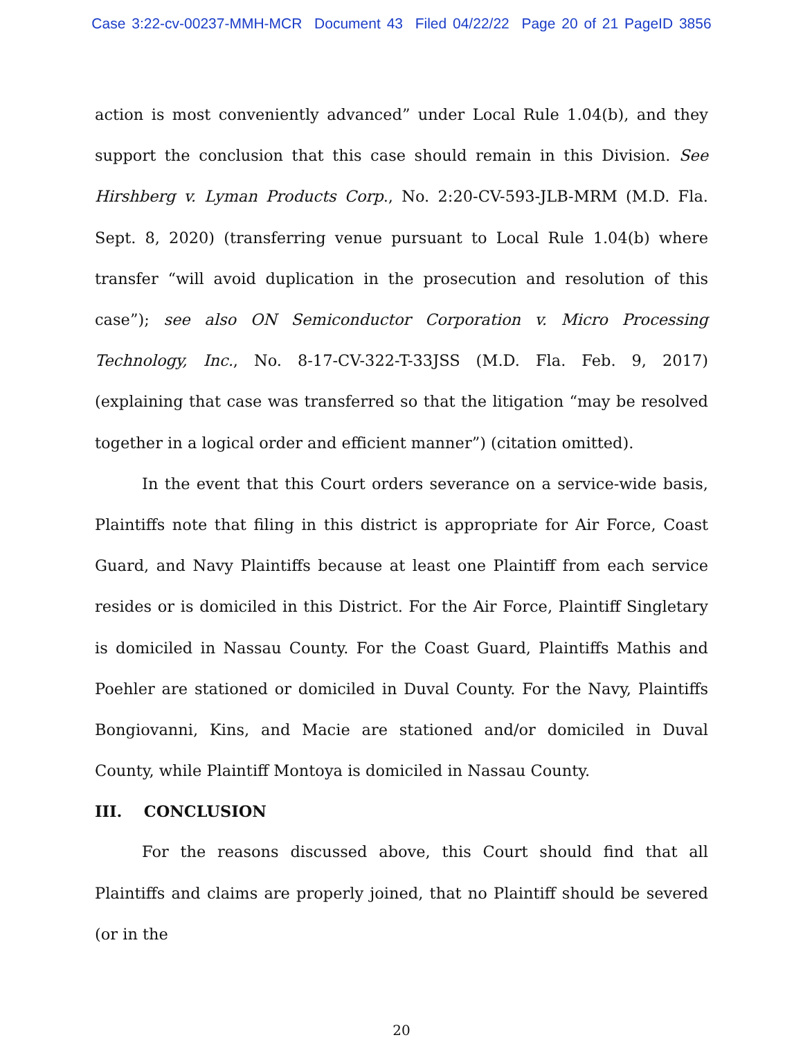Case 3:22-cv-00237-MMH-MCR Document 43 Filed 04/22/22 Page 20 of 21 PageID 3856
action is most conveniently advanced” under Local Rule 1.04(b), and they support the conclusion that this case should remain in this Division. See Hirshberg v. Lyman Products Corp., No. 2:20-CV-593-JLB-MRM (M.D. Fla. Sept. 8, 2020) (transferring venue pursuant to Local Rule 1.04(b) where transfer “will avoid duplication in the prosecution and resolution of this case”); see also ON Semiconductor Corporation v. Micro Processing Technology, Inc., No. 8-17-CV-322-T-33JSS (M.D. Fla. Feb. 9, 2017) (explaining that case was transferred so that the litigation “may be resolved together in a logical order and efficient manner”) (citation omitted).
In the event that this Court orders severance on a service-wide basis, Plaintiffs note that filing in this district is appropriate for Air Force, Coast Guard, and Navy Plaintiffs because at least one Plaintiff from each service resides or is domiciled in this District. For the Air Force, Plaintiff Singletary is domiciled in Nassau County. For the Coast Guard, Plaintiffs Mathis and Poehler are stationed or domiciled in Duval County. For the Navy, Plaintiffs Bongiovanni, Kins, and Macie are stationed and/or domiciled in Duval County, while Plaintiff Montoya is domiciled in Nassau County.
III. CONCLUSION
For the reasons discussed above, this Court should find that all Plaintiffs and claims are properly joined, that no Plaintiff should be severed (or in the
20